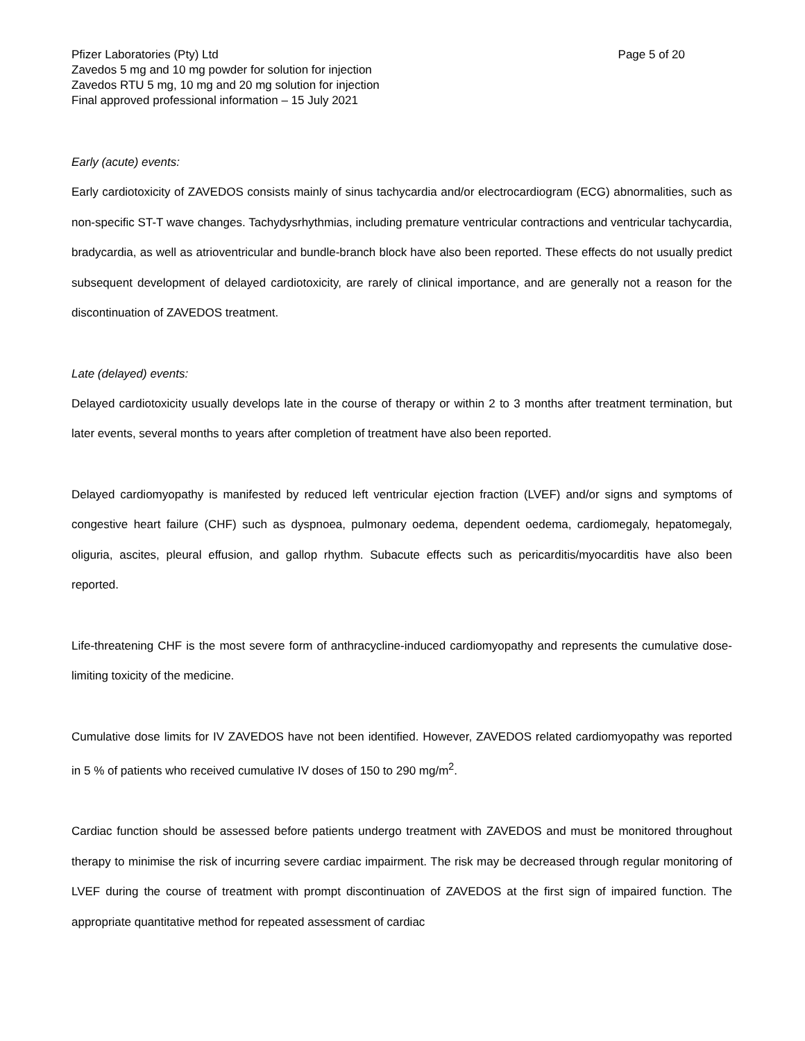Pfizer Laboratories (Pty) Ltd Page 5 of 20
Zavedos 5 mg and 10 mg powder for solution for injection
Zavedos RTU 5 mg, 10 mg and 20 mg solution for injection
Final approved professional information – 15 July 2021
Early (acute) events:
Early cardiotoxicity of ZAVEDOS consists mainly of sinus tachycardia and/or electrocardiogram (ECG) abnormalities, such as non-specific ST-T wave changes. Tachydysrhythmias, including premature ventricular contractions and ventricular tachycardia, bradycardia, as well as atrioventricular and bundle-branch block have also been reported. These effects do not usually predict subsequent development of delayed cardiotoxicity, are rarely of clinical importance, and are generally not a reason for the discontinuation of ZAVEDOS treatment.
Late (delayed) events:
Delayed cardiotoxicity usually develops late in the course of therapy or within 2 to 3 months after treatment termination, but later events, several months to years after completion of treatment have also been reported.
Delayed cardiomyopathy is manifested by reduced left ventricular ejection fraction (LVEF) and/or signs and symptoms of congestive heart failure (CHF) such as dyspnoea, pulmonary oedema, dependent oedema, cardiomegaly, hepatomegaly, oliguria, ascites, pleural effusion, and gallop rhythm. Subacute effects such as pericarditis/myocarditis have also been reported.
Life-threatening CHF is the most severe form of anthracycline-induced cardiomyopathy and represents the cumulative dose-limiting toxicity of the medicine.
Cumulative dose limits for IV ZAVEDOS have not been identified. However, ZAVEDOS related cardiomyopathy was reported in 5 % of patients who received cumulative IV doses of 150 to 290 mg/m<sup>2</sup>.
Cardiac function should be assessed before patients undergo treatment with ZAVEDOS and must be monitored throughout therapy to minimise the risk of incurring severe cardiac impairment. The risk may be decreased through regular monitoring of LVEF during the course of treatment with prompt discontinuation of ZAVEDOS at the first sign of impaired function. The appropriate quantitative method for repeated assessment of cardiac